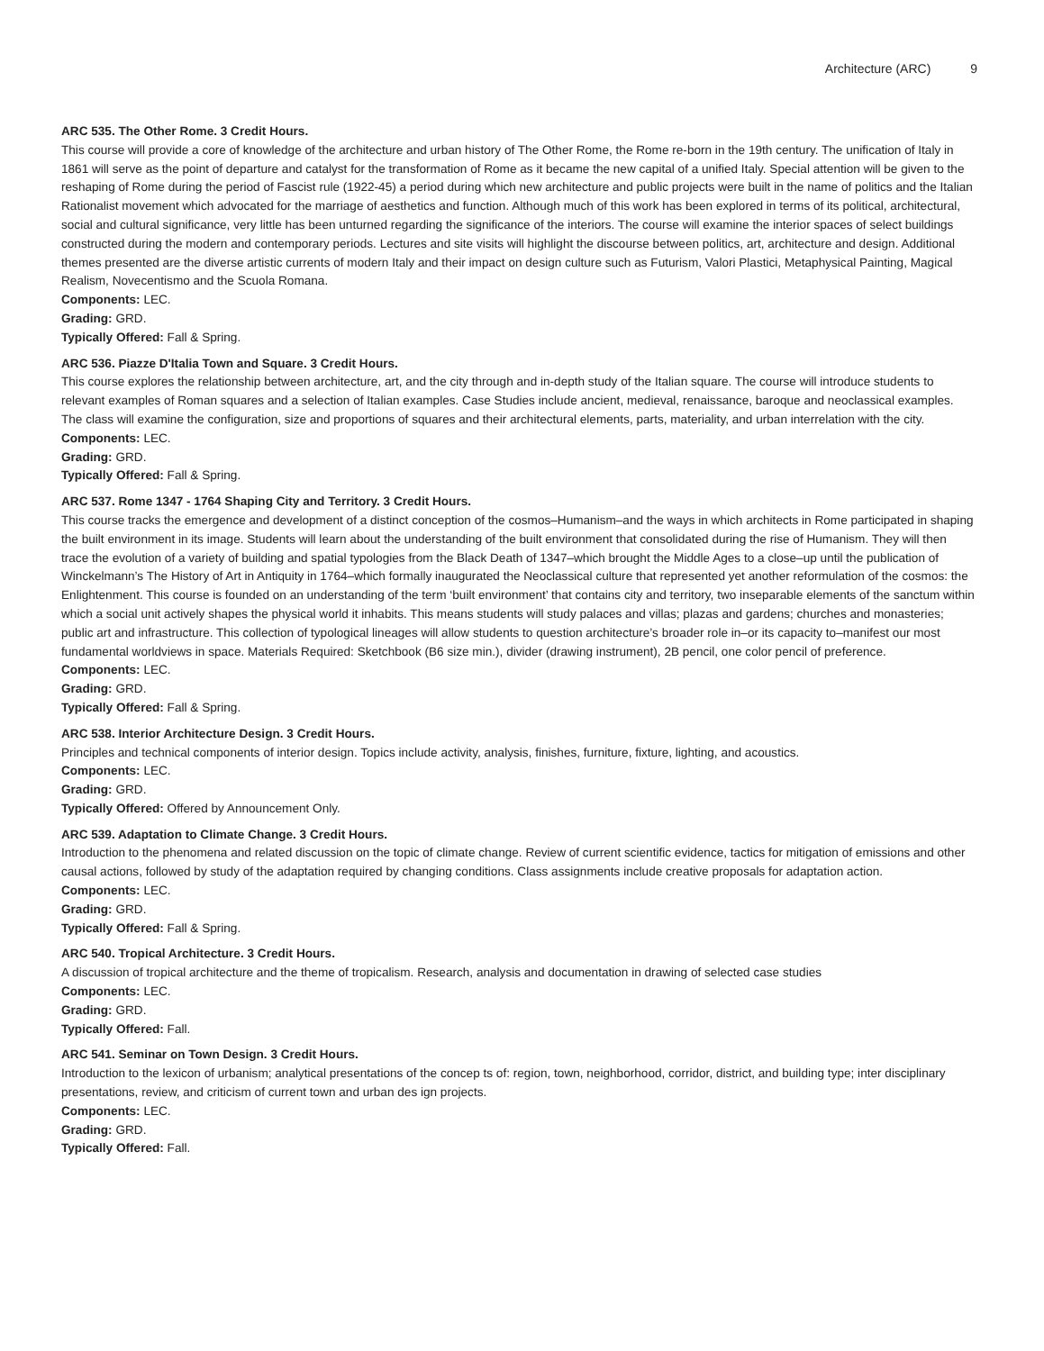Architecture (ARC) 9
ARC 535. The Other Rome. 3 Credit Hours.
This course will provide a core of knowledge of the architecture and urban history of The Other Rome, the Rome re-born in the 19th century. The unification of Italy in 1861 will serve as the point of departure and catalyst for the transformation of Rome as it became the new capital of a unified Italy. Special attention will be given to the reshaping of Rome during the period of Fascist rule (1922-45) a period during which new architecture and public projects were built in the name of politics and the Italian Rationalist movement which advocated for the marriage of aesthetics and function. Although much of this work has been explored in terms of its political, architectural, social and cultural significance, very little has been unturned regarding the significance of the interiors. The course will examine the interior spaces of select buildings constructed during the modern and contemporary periods. Lectures and site visits will highlight the discourse between politics, art, architecture and design. Additional themes presented are the diverse artistic currents of modern Italy and their impact on design culture such as Futurism, Valori Plastici, Metaphysical Painting, Magical Realism, Novecentismo and the Scuola Romana.
Components: LEC.
Grading: GRD.
Typically Offered: Fall & Spring.
ARC 536. Piazze D'Italia Town and Square. 3 Credit Hours.
This course explores the relationship between architecture, art, and the city through and in-depth study of the Italian square. The course will introduce students to relevant examples of Roman squares and a selection of Italian examples. Case Studies include ancient, medieval, renaissance, baroque and neoclassical examples. The class will examine the configuration, size and proportions of squares and their architectural elements, parts, materiality, and urban interrelation with the city.
Components: LEC.
Grading: GRD.
Typically Offered: Fall & Spring.
ARC 537. Rome 1347 - 1764 Shaping City and Territory. 3 Credit Hours.
This course tracks the emergence and development of a distinct conception of the cosmos–Humanism–and the ways in which architects in Rome participated in shaping the built environment in its image. Students will learn about the understanding of the built environment that consolidated during the rise of Humanism. They will then trace the evolution of a variety of building and spatial typologies from the Black Death of 1347–which brought the Middle Ages to a close–up until the publication of Winckelmann’s The History of Art in Antiquity in 1764–which formally inaugurated the Neoclassical culture that represented yet another reformulation of the cosmos: the Enlightenment. This course is founded on an understanding of the term ‘built environment’ that contains city and territory, two inseparable elements of the sanctum within which a social unit actively shapes the physical world it inhabits. This means students will study palaces and villas; plazas and gardens; churches and monasteries; public art and infrastructure. This collection of typological lineages will allow students to question architecture’s broader role in–or its capacity to–manifest our most fundamental worldviews in space. Materials Required: Sketchbook (B6 size min.), divider (drawing instrument), 2B pencil, one color pencil of preference.
Components: LEC.
Grading: GRD.
Typically Offered: Fall & Spring.
ARC 538. Interior Architecture Design. 3 Credit Hours.
Principles and technical components of interior design. Topics include activity, analysis, finishes, furniture, fixture, lighting, and acoustics.
Components: LEC.
Grading: GRD.
Typically Offered: Offered by Announcement Only.
ARC 539. Adaptation to Climate Change. 3 Credit Hours.
Introduction to the phenomena and related discussion on the topic of climate change. Review of current scientific evidence, tactics for mitigation of emissions and other causal actions, followed by study of the adaptation required by changing conditions. Class assignments include creative proposals for adaptation action.
Components: LEC.
Grading: GRD.
Typically Offered: Fall & Spring.
ARC 540. Tropical Architecture. 3 Credit Hours.
A discussion of tropical architecture and the theme of tropicalism. Research, analysis and documentation in drawing of selected case studies
Components: LEC.
Grading: GRD.
Typically Offered: Fall.
ARC 541. Seminar on Town Design. 3 Credit Hours.
Introduction to the lexicon of urbanism; analytical presentations of the concep ts of: region, town, neighborhood, corridor, district, and building type; inter disciplinary presentations, review, and criticism of current town and urban des ign projects.
Components: LEC.
Grading: GRD.
Typically Offered: Fall.